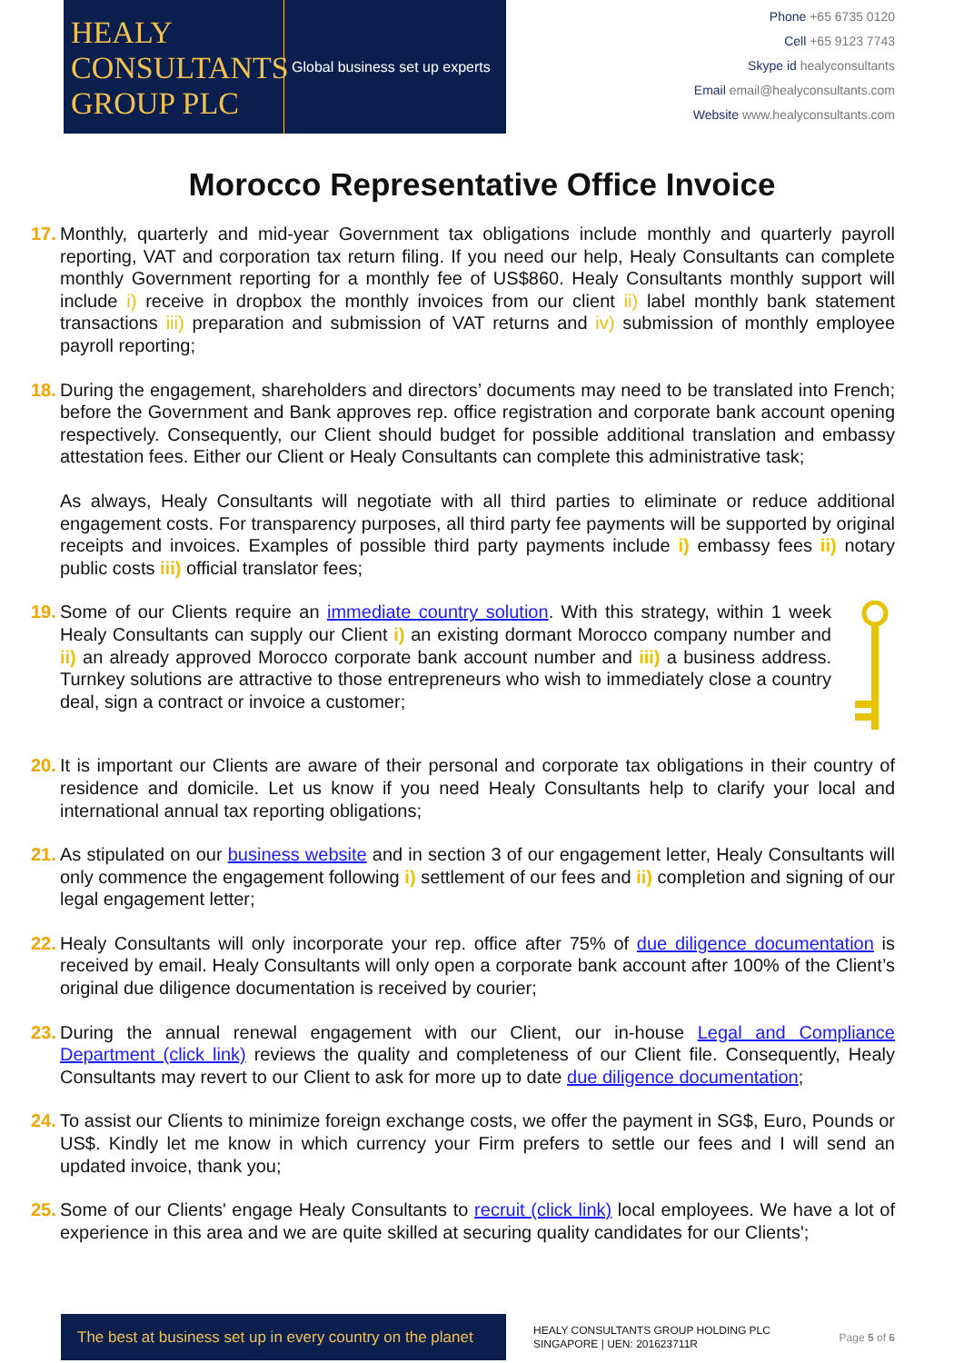HEALY CONSULTANTS GROUP PLC
Global business set up experts
Phone +65 6735 0120
Cell +65 9123 7743
Skype id healyconsultants
Email email@healyconsultants.com
Website www.healyconsultants.com
Morocco Representative Office Invoice
17.
Monthly, quarterly and mid-year Government tax obligations include monthly and quarterly payroll reporting, VAT and corporation tax return filing. If you need our help, Healy Consultants can complete monthly Government reporting for a monthly fee of US$860. Healy Consultants monthly support will include i) receive in dropbox the monthly invoices from our client ii) label monthly bank statement transactions iii) preparation and submission of VAT returns and iv) submission of monthly employee payroll reporting;
18.
During the engagement, shareholders and directors’ documents may need to be translated into French; before the Government and Bank approves rep. office registration and corporate bank account opening respectively. Consequently, our Client should budget for possible additional translation and embassy attestation fees. Either our Client or Healy Consultants can complete this administrative task;
As always, Healy Consultants will negotiate with all third parties to eliminate or reduce additional engagement costs. For transparency purposes, all third party fee payments will be supported by original receipts and invoices. Examples of possible third party payments include i) embassy fees ii) notary public costs iii) official translator fees;
19.
Some of our Clients require an immediate country solution. With this strategy, within 1 week Healy Consultants can supply our Client i) an existing dormant Morocco company number and ii) an already approved Morocco corporate bank account number and iii) a business address. Turnkey solutions are attractive to those entrepreneurs who wish to immediately close a country deal, sign a contract or invoice a customer;
20.
It is important our Clients are aware of their personal and corporate tax obligations in their country of residence and domicile. Let us know if you need Healy Consultants help to clarify your local and international annual tax reporting obligations;
21.
As stipulated on our business website and in section 3 of our engagement letter, Healy Consultants will only commence the engagement following i) settlement of our fees and ii) completion and signing of our legal engagement letter;
22.
Healy Consultants will only incorporate your rep. office after 75% of due diligence documentation is received by email. Healy Consultants will only open a corporate bank account after 100% of the Client’s original due diligence documentation is received by courier;
23.
During the annual renewal engagement with our Client, our in-house Legal and Compliance Department (click link) reviews the quality and completeness of our Client file. Consequently, Healy Consultants may revert to our Client to ask for more up to date due diligence documentation;
24.
To assist our Clients to minimize foreign exchange costs, we offer the payment in SG$, Euro, Pounds or US$. Kindly let me know in which currency your Firm prefers to settle our fees and I will send an updated invoice, thank you;
25.
Some of our Clients' engage Healy Consultants to recruit (click link) local employees. We have a lot of experience in this area and we are quite skilled at securing quality candidates for our Clients';
The best at business set up in every country on the planet
HEALY CONSULTANTS GROUP HOLDING PLC
SINGAPORE | UEN: 201623711R
Page 5 of 6